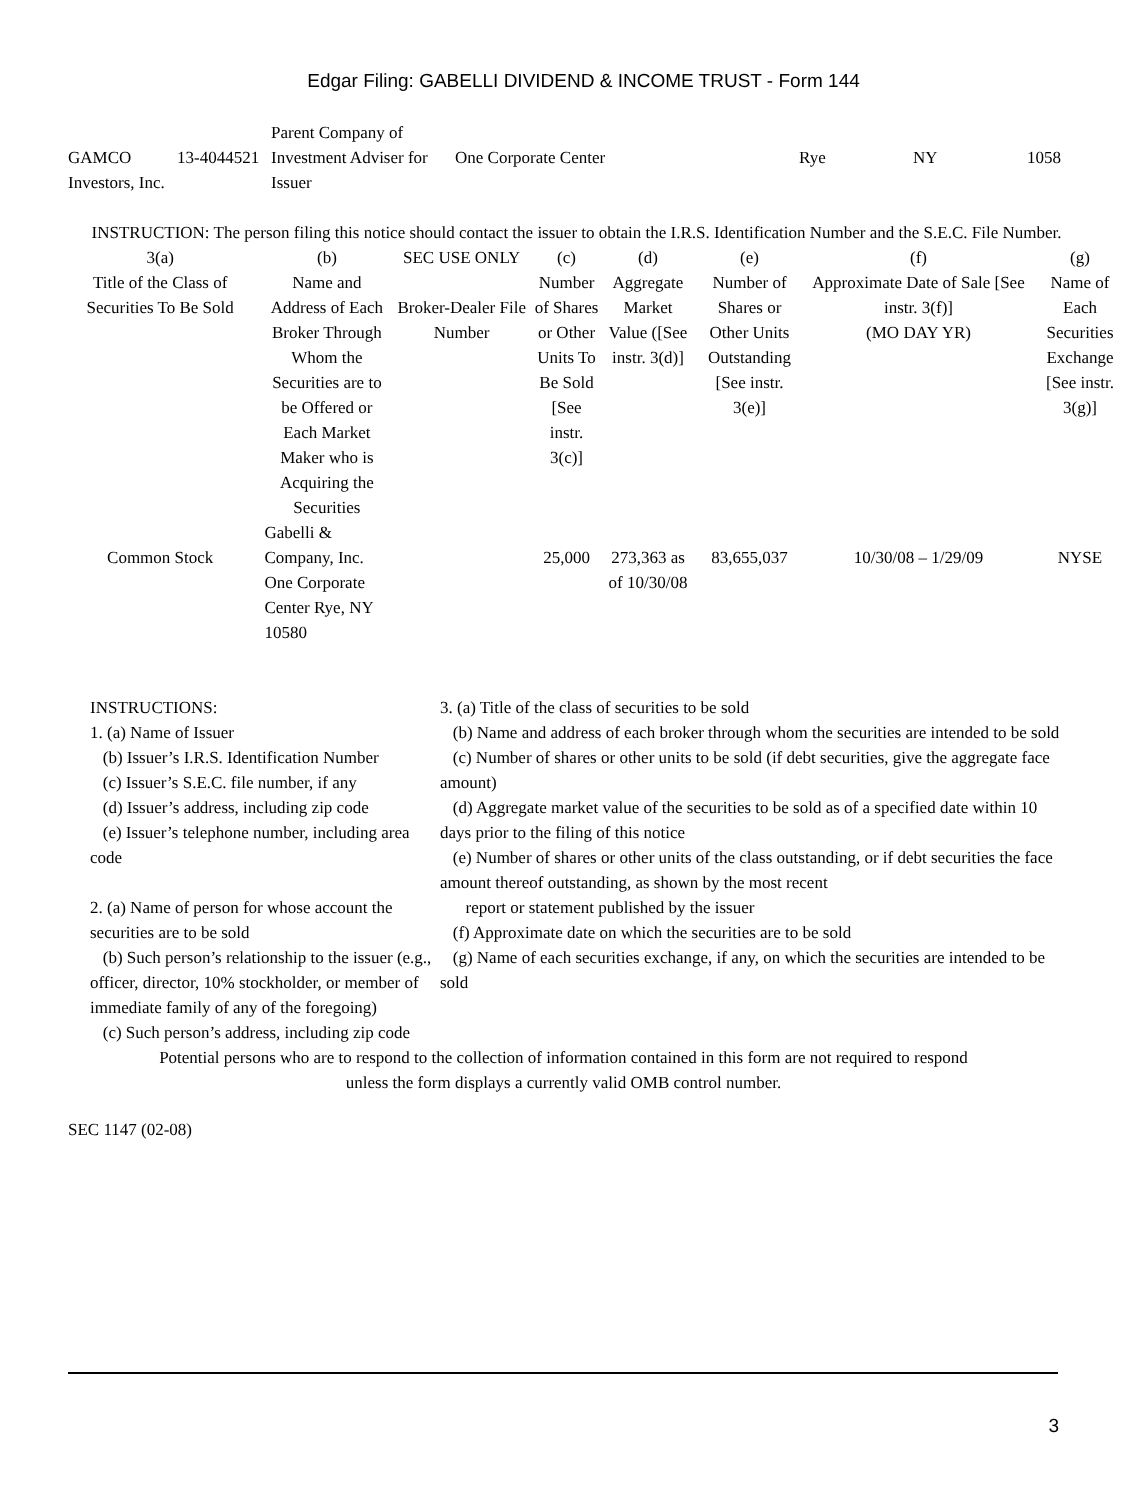Edgar Filing: GABELLI DIVIDEND & INCOME TRUST - Form 144
| GAMCO Investors, Inc. | 13-4044521 | Parent Company of Investment Adviser for Issuer | One Corporate Center | Rye | NY | 1058 |
INSTRUCTION: The person filing this notice should contact the issuer to obtain the I.R.S. Identification Number and the S.E.C. File Number.
| 3(a) Title of the Class of Securities To Be Sold | (b) Name and Address of Each Broker Through Whom the Securities are to be Offered or Each Market Maker who is Acquiring the Securities | SEC USE ONLY Broker-Dealer File Number | (c) Number of Shares or Other Units To Be Sold [See instr. 3(c)] | (d) Aggregate Market Value ([See instr. 3(d)] | (e) Number of Shares or Other Units Outstanding [See instr. 3(e)] | (f) Approximate Date of Sale [See instr. 3(f)] (MO DAY YR) | (g) Name of Each Securities Exchange [See instr. 3(g)] |
| --- | --- | --- | --- | --- | --- | --- | --- |
| Common Stock | Gabelli & Company, Inc. One Corporate Center Rye, NY 10580 | | 25,000 | 273,363 as of 10/30/08 | 83,655,037 | 10/30/08 – 1/29/09 | NYSE |
INSTRUCTIONS:
1. (a) Name of Issuer
(b) Issuer’s I.R.S. Identification Number
(c) Issuer’s S.E.C. file number, if any
(d) Issuer’s address, including zip code
(e) Issuer’s telephone number, including area code
2. (a) Name of person for whose account the securities are to be sold
(b) Such person’s relationship to the issuer (e.g., officer, director, 10% stockholder, or member of immediate family of any of the foregoing)
(c) Such person’s address, including zip code
3. (a) Title of the class of securities to be sold
(b) Name and address of each broker through whom the securities are intended to be sold
(c) Number of shares or other units to be sold (if debt securities, give the aggregate face amount)
(d) Aggregate market value of the securities to be sold as of a specified date within 10 days prior to the filing of this notice
(e) Number of shares or other units of the class outstanding, or if debt securities the face amount thereof outstanding, as shown by the most recent
report or statement published by the issuer
(f) Approximate date on which the securities are to be sold
(g) Name of each securities exchange, if any, on which the securities are intended to be sold
Potential persons who are to respond to the collection of information contained in this form are not required to respond unless the form displays a currently valid OMB control number.
SEC 1147 (02-08)
3